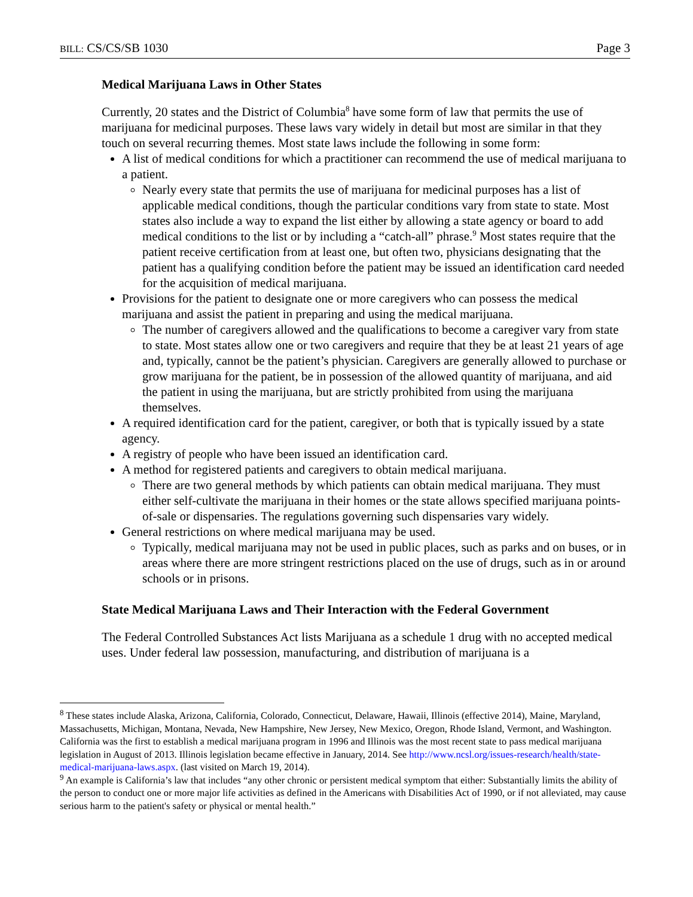BILL: CS/CS/SB 1030 Page 3
Medical Marijuana Laws in Other States
Currently, 20 states and the District of Columbia<sup>8</sup> have some form of law that permits the use of marijuana for medicinal purposes. These laws vary widely in detail but most are similar in that they touch on several recurring themes. Most state laws include the following in some form:
A list of medical conditions for which a practitioner can recommend the use of medical marijuana to a patient.
Nearly every state that permits the use of marijuana for medicinal purposes has a list of applicable medical conditions, though the particular conditions vary from state to state. Most states also include a way to expand the list either by allowing a state agency or board to add medical conditions to the list or by including a “catch-all” phrase.<sup>9</sup> Most states require that the patient receive certification from at least one, but often two, physicians designating that the patient has a qualifying condition before the patient may be issued an identification card needed for the acquisition of medical marijuana.
Provisions for the patient to designate one or more caregivers who can possess the medical marijuana and assist the patient in preparing and using the medical marijuana.
The number of caregivers allowed and the qualifications to become a caregiver vary from state to state. Most states allow one or two caregivers and require that they be at least 21 years of age and, typically, cannot be the patient’s physician. Caregivers are generally allowed to purchase or grow marijuana for the patient, be in possession of the allowed quantity of marijuana, and aid the patient in using the marijuana, but are strictly prohibited from using the marijuana themselves.
A required identification card for the patient, caregiver, or both that is typically issued by a state agency.
A registry of people who have been issued an identification card.
A method for registered patients and caregivers to obtain medical marijuana.
There are two general methods by which patients can obtain medical marijuana. They must either self-cultivate the marijuana in their homes or the state allows specified marijuana points-of-sale or dispensaries. The regulations governing such dispensaries vary widely.
General restrictions on where medical marijuana may be used.
Typically, medical marijuana may not be used in public places, such as parks and on buses, or in areas where there are more stringent restrictions placed on the use of drugs, such as in or around schools or in prisons.
State Medical Marijuana Laws and Their Interaction with the Federal Government
The Federal Controlled Substances Act lists Marijuana as a schedule 1 drug with no accepted medical uses. Under federal law possession, manufacturing, and distribution of marijuana is a
<sup>8</sup> These states include Alaska, Arizona, California, Colorado, Connecticut, Delaware, Hawaii, Illinois (effective 2014), Maine, Maryland, Massachusetts, Michigan, Montana, Nevada, New Hampshire, New Jersey, New Mexico, Oregon, Rhode Island, Vermont, and Washington. California was the first to establish a medical marijuana program in 1996 and Illinois was the most recent state to pass medical marijuana legislation in August of 2013. Illinois legislation became effective in January, 2014. See http://www.ncsl.org/issues-research/health/state-medical-marijuana-laws.aspx. (last visited on March 19, 2014).
<sup>9</sup> An example is California’s law that includes “any other chronic or persistent medical symptom that either: Substantially limits the ability of the person to conduct one or more major life activities as defined in the Americans with Disabilities Act of 1990, or if not alleviated, may cause serious harm to the patient's safety or physical or mental health.”